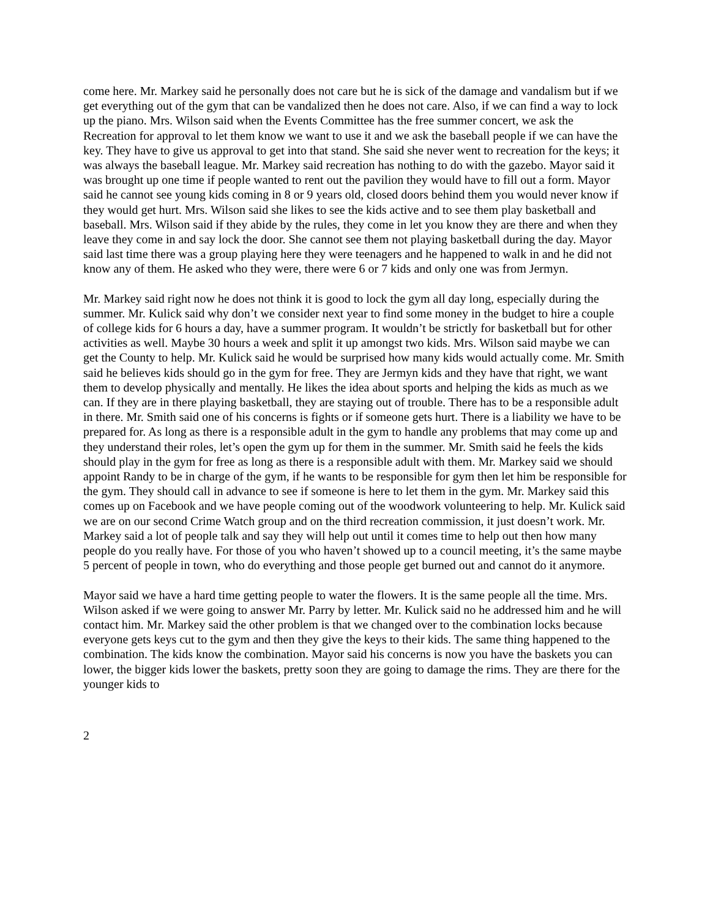come here. Mr. Markey said he personally does not care but he is sick of the damage and vandalism but if we get everything out of the gym that can be vandalized then he does not care. Also, if we can find a way to lock up the piano. Mrs. Wilson said when the Events Committee has the free summer concert, we ask the Recreation for approval to let them know we want to use it and we ask the baseball people if we can have the key. They have to give us approval to get into that stand. She said she never went to recreation for the keys; it was always the baseball league. Mr. Markey said recreation has nothing to do with the gazebo. Mayor said it was brought up one time if people wanted to rent out the pavilion they would have to fill out a form. Mayor said he cannot see young kids coming in 8 or 9 years old, closed doors behind them you would never know if they would get hurt. Mrs. Wilson said she likes to see the kids active and to see them play basketball and baseball. Mrs. Wilson said if they abide by the rules, they come in let you know they are there and when they leave they come in and say lock the door. She cannot see them not playing basketball during the day. Mayor said last time there was a group playing here they were teenagers and he happened to walk in and he did not know any of them. He asked who they were, there were 6 or 7 kids and only one was from Jermyn.
Mr. Markey said right now he does not think it is good to lock the gym all day long, especially during the summer. Mr. Kulick said why don’t we consider next year to find some money in the budget to hire a couple of college kids for 6 hours a day, have a summer program. It wouldn’t be strictly for basketball but for other activities as well. Maybe 30 hours a week and split it up amongst two kids. Mrs. Wilson said maybe we can get the County to help. Mr. Kulick said he would be surprised how many kids would actually come. Mr. Smith said he believes kids should go in the gym for free. They are Jermyn kids and they have that right, we want them to develop physically and mentally. He likes the idea about sports and helping the kids as much as we can. If they are in there playing basketball, they are staying out of trouble. There has to be a responsible adult in there. Mr. Smith said one of his concerns is fights or if someone gets hurt. There is a liability we have to be prepared for. As long as there is a responsible adult in the gym to handle any problems that may come up and they understand their roles, let’s open the gym up for them in the summer. Mr. Smith said he feels the kids should play in the gym for free as long as there is a responsible adult with them. Mr. Markey said we should appoint Randy to be in charge of the gym, if he wants to be responsible for gym then let him be responsible for the gym. They should call in advance to see if someone is here to let them in the gym. Mr. Markey said this comes up on Facebook and we have people coming out of the woodwork volunteering to help. Mr. Kulick said we are on our second Crime Watch group and on the third recreation commission, it just doesn’t work. Mr. Markey said a lot of people talk and say they will help out until it comes time to help out then how many people do you really have. For those of you who haven’t showed up to a council meeting, it’s the same maybe 5 percent of people in town, who do everything and those people get burned out and cannot do it anymore.
Mayor said we have a hard time getting people to water the flowers. It is the same people all the time. Mrs. Wilson asked if we were going to answer Mr. Parry by letter. Mr. Kulick said no he addressed him and he will contact him. Mr. Markey said the other problem is that we changed over to the combination locks because everyone gets keys cut to the gym and then they give the keys to their kids. The same thing happened to the combination. The kids know the combination. Mayor said his concerns is now you have the baskets you can lower, the bigger kids lower the baskets, pretty soon they are going to damage the rims. They are there for the younger kids to
2